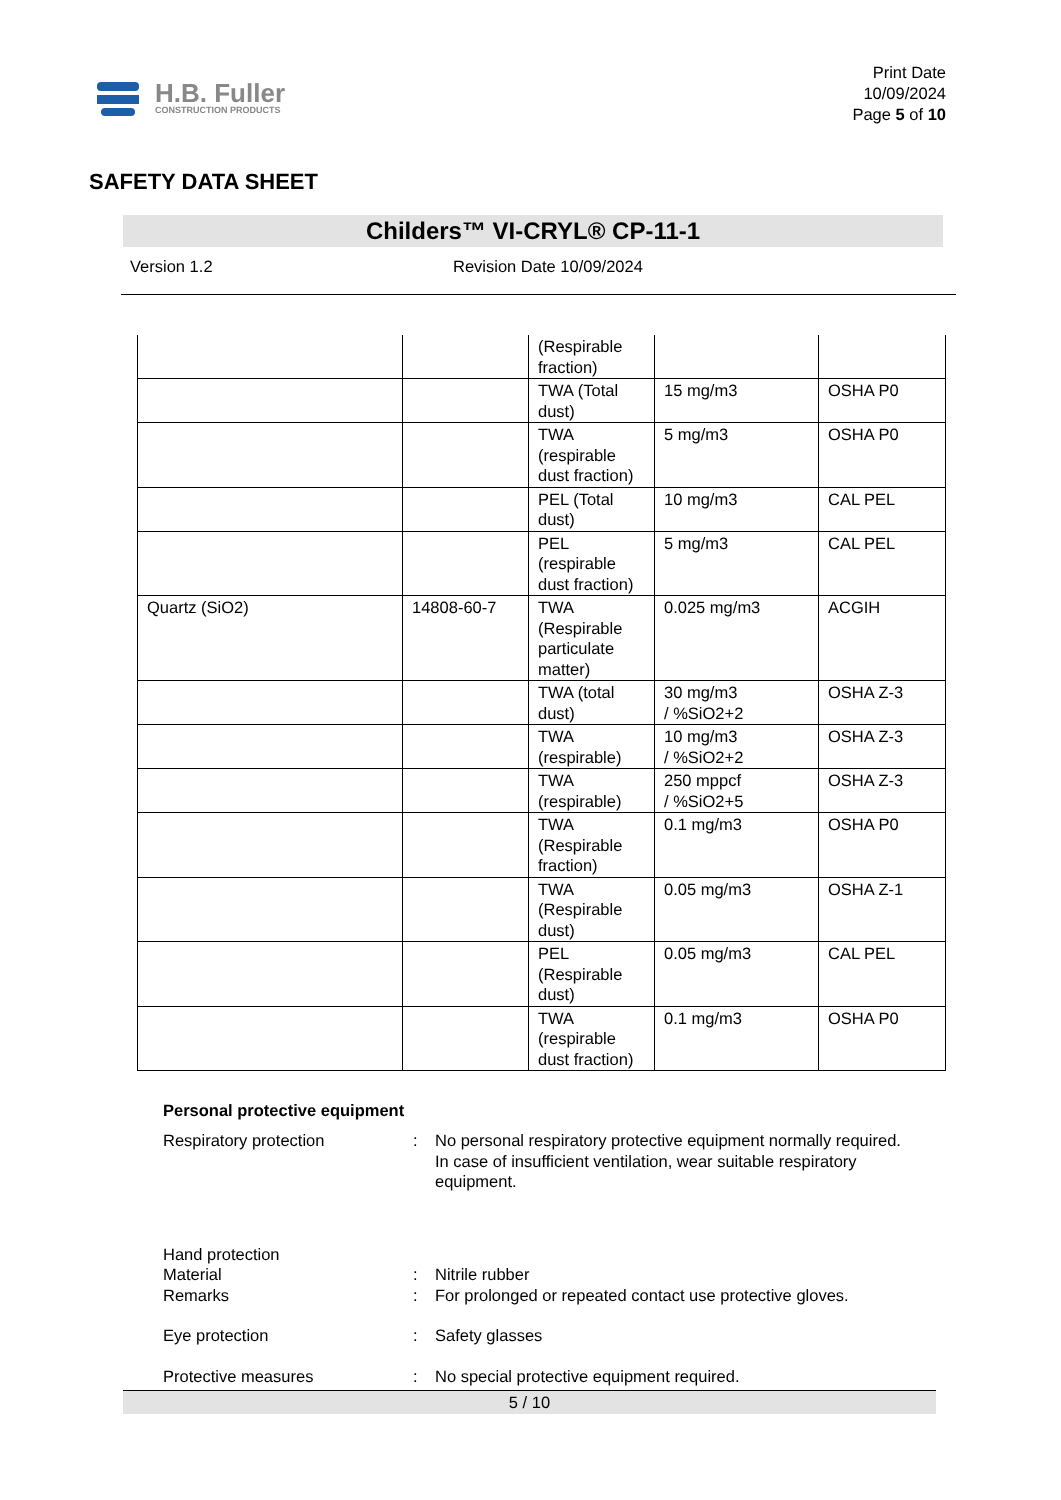H.B. Fuller
CONSTRUCTION PRODUCTS
Print Date
10/09/2024
Page 5 of 10
SAFETY DATA SHEET
Childers™ VI-CRYL® CP-11-1
Version 1.2 Revision Date 10/09/2024
| | | (Respirable fraction) | | |
| | | TWA (Total dust) | 15 mg/m3 | OSHA P0 |
| | | TWA (respirable dust fraction) | 5 mg/m3 | OSHA P0 |
| | | PEL (Total dust) | 10 mg/m3 | CAL PEL |
| | | PEL (respirable dust fraction) | 5 mg/m3 | CAL PEL |
| Quartz (SiO2) | 14808-60-7 | TWA (Respirable particulate matter) | 0.025 mg/m3 | ACGIH |
| | | TWA (total dust) | 30 mg/m3 / %SiO2+2 | OSHA Z-3 |
| | | TWA (respirable) | 10 mg/m3 / %SiO2+2 | OSHA Z-3 |
| | | TWA (respirable) | 250 mppcf / %SiO2+5 | OSHA Z-3 |
| | | TWA (Respirable fraction) | 0.1 mg/m3 | OSHA P0 |
| | | TWA (Respirable dust) | 0.05 mg/m3 | OSHA Z-1 |
| | | PEL (Respirable dust) | 0.05 mg/m3 | CAL PEL |
| | | TWA (respirable dust fraction) | 0.1 mg/m3 | OSHA P0 |
Personal protective equipment
Respiratory protection : No personal respiratory protective equipment normally required.
In case of insufficient ventilation, wear suitable respiratory equipment.
Hand protection
Material : Nitrile rubber
Remarks : For prolonged or repeated contact use protective gloves.
Eye protection : Safety glasses
Protective measures : No special protective equipment required.
5 / 10